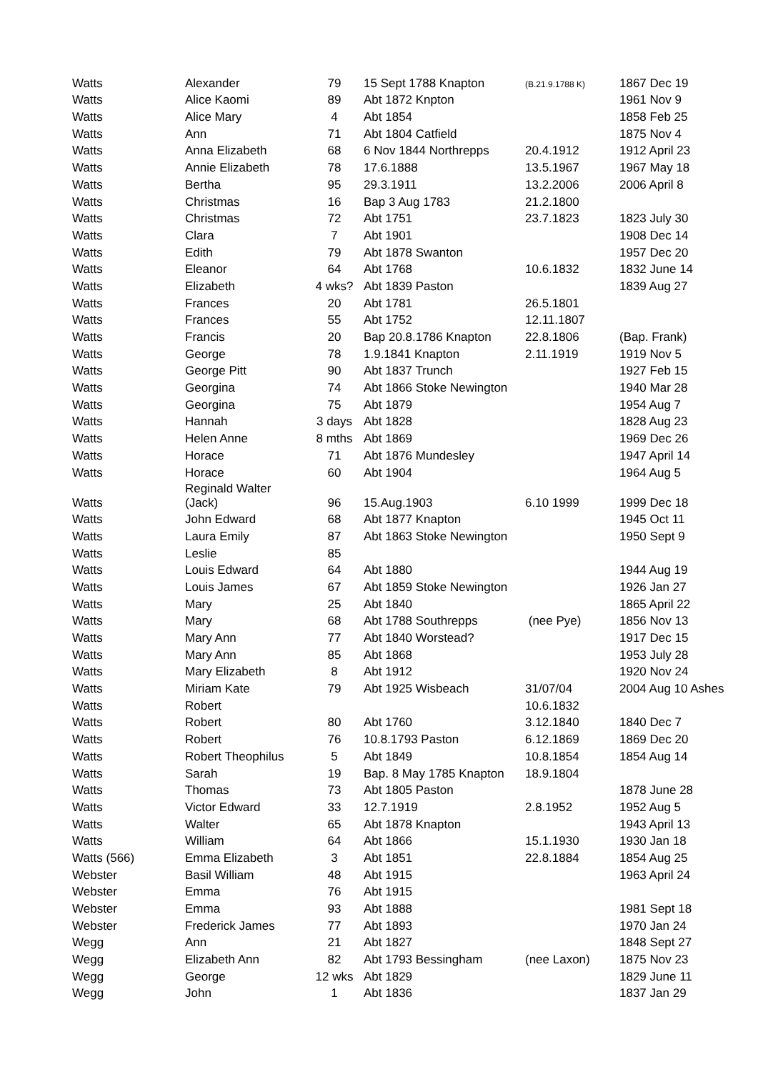| Watts | Alexander | 79 | 15 Sept 1788 Knapton | (B.21.9.1788 K) | 1867 Dec 19 |
| Watts | Alice Kaomi | 89 | Abt 1872 Knpton | | 1961 Nov 9 |
| Watts | Alice Mary | 4 | Abt 1854 | | 1858 Feb 25 |
| Watts | Ann | 71 | Abt 1804 Catfield | | 1875 Nov 4 |
| Watts | Anna Elizabeth | 68 | 6 Nov 1844 Northrepps | 20.4.1912 | 1912 April 23 |
| Watts | Annie Elizabeth | 78 | 17.6.1888 | 13.5.1967 | 1967 May 18 |
| Watts | Bertha | 95 | 29.3.1911 | 13.2.2006 | 2006 April 8 |
| Watts | Christmas | 16 | Bap 3 Aug 1783 | 21.2.1800 | |
| Watts | Christmas | 72 | Abt 1751 | 23.7.1823 | 1823 July 30 |
| Watts | Clara | 7 | Abt 1901 | | 1908 Dec 14 |
| Watts | Edith | 79 | Abt 1878 Swanton | | 1957 Dec 20 |
| Watts | Eleanor | 64 | Abt 1768 | 10.6.1832 | 1832 June 14 |
| Watts | Elizabeth | 4 wks? | Abt 1839 Paston | | 1839 Aug 27 |
| Watts | Frances | 20 | Abt 1781 | 26.5.1801 | |
| Watts | Frances | 55 | Abt 1752 | 12.11.1807 | |
| Watts | Francis | 20 | Bap 20.8.1786 Knapton | 22.8.1806 | (Bap. Frank) |
| Watts | George | 78 | 1.9.1841 Knapton | 2.11.1919 | 1919 Nov 5 |
| Watts | George Pitt | 90 | Abt 1837 Trunch | | 1927 Feb 15 |
| Watts | Georgina | 74 | Abt 1866 Stoke Newington | | 1940 Mar 28 |
| Watts | Georgina | 75 | Abt 1879 | | 1954 Aug 7 |
| Watts | Hannah | 3 days | Abt 1828 | | 1828 Aug 23 |
| Watts | Helen Anne | 8 mths | Abt 1869 | | 1969 Dec 26 |
| Watts | Horace | 71 | Abt 1876 Mundesley | | 1947 April 14 |
| Watts | Horace | 60 | Abt 1904 | | 1964 Aug 5 |
| Watts | Reginald Walter (Jack) | 96 | 15.Aug.1903 | 6.10 1999 | 1999 Dec 18 |
| Watts | John Edward | 68 | Abt 1877 Knapton | | 1945 Oct 11 |
| Watts | Laura Emily | 87 | Abt 1863 Stoke Newington | | 1950 Sept 9 |
| Watts | Leslie | 85 | | | |
| Watts | Louis Edward | 64 | Abt 1880 | | 1944 Aug 19 |
| Watts | Louis James | 67 | Abt 1859 Stoke Newington | | 1926 Jan 27 |
| Watts | Mary | 25 | Abt 1840 | | 1865 April 22 |
| Watts | Mary | 68 | Abt 1788 Southrepps | (nee Pye) | 1856 Nov 13 |
| Watts | Mary Ann | 77 | Abt 1840 Worstead? | | 1917 Dec 15 |
| Watts | Mary Ann | 85 | Abt 1868 | | 1953 July 28 |
| Watts | Mary Elizabeth | 8 | Abt 1912 | | 1920 Nov 24 |
| Watts | Miriam Kate | 79 | Abt 1925 Wisbeach | 31/07/04 | 2004 Aug 10 Ashes |
| Watts | Robert | | | 10.6.1832 | |
| Watts | Robert | 80 | Abt 1760 | 3.12.1840 | 1840 Dec 7 |
| Watts | Robert | 76 | 10.8.1793 Paston | 6.12.1869 | 1869 Dec 20 |
| Watts | Robert Theophilus | 5 | Abt 1849 | 10.8.1854 | 1854 Aug 14 |
| Watts | Sarah | 19 | Bap. 8 May 1785 Knapton | 18.9.1804 | |
| Watts | Thomas | 73 | Abt 1805 Paston | | 1878 June 28 |
| Watts | Victor Edward | 33 | 12.7.1919 | 2.8.1952 | 1952 Aug 5 |
| Watts | Walter | 65 | Abt 1878 Knapton | | 1943 April 13 |
| Watts | William | 64 | Abt 1866 | 15.1.1930 | 1930 Jan 18 |
| Watts (566) | Emma Elizabeth | 3 | Abt 1851 | 22.8.1884 | 1854 Aug 25 |
| Webster | Basil William | 48 | Abt 1915 | | 1963 April 24 |
| Webster | Emma | 76 | Abt 1915 | | |
| Webster | Emma | 93 | Abt 1888 | | 1981 Sept 18 |
| Webster | Frederick James | 77 | Abt 1893 | | 1970 Jan 24 |
| Wegg | Ann | 21 | Abt 1827 | | 1848 Sept 27 |
| Wegg | Elizabeth Ann | 82 | Abt 1793 Bessingham | (nee Laxon) | 1875 Nov 23 |
| Wegg | George | 12 wks | Abt 1829 | | 1829 June 11 |
| Wegg | John | 1 | Abt 1836 | | 1837 Jan 29 |